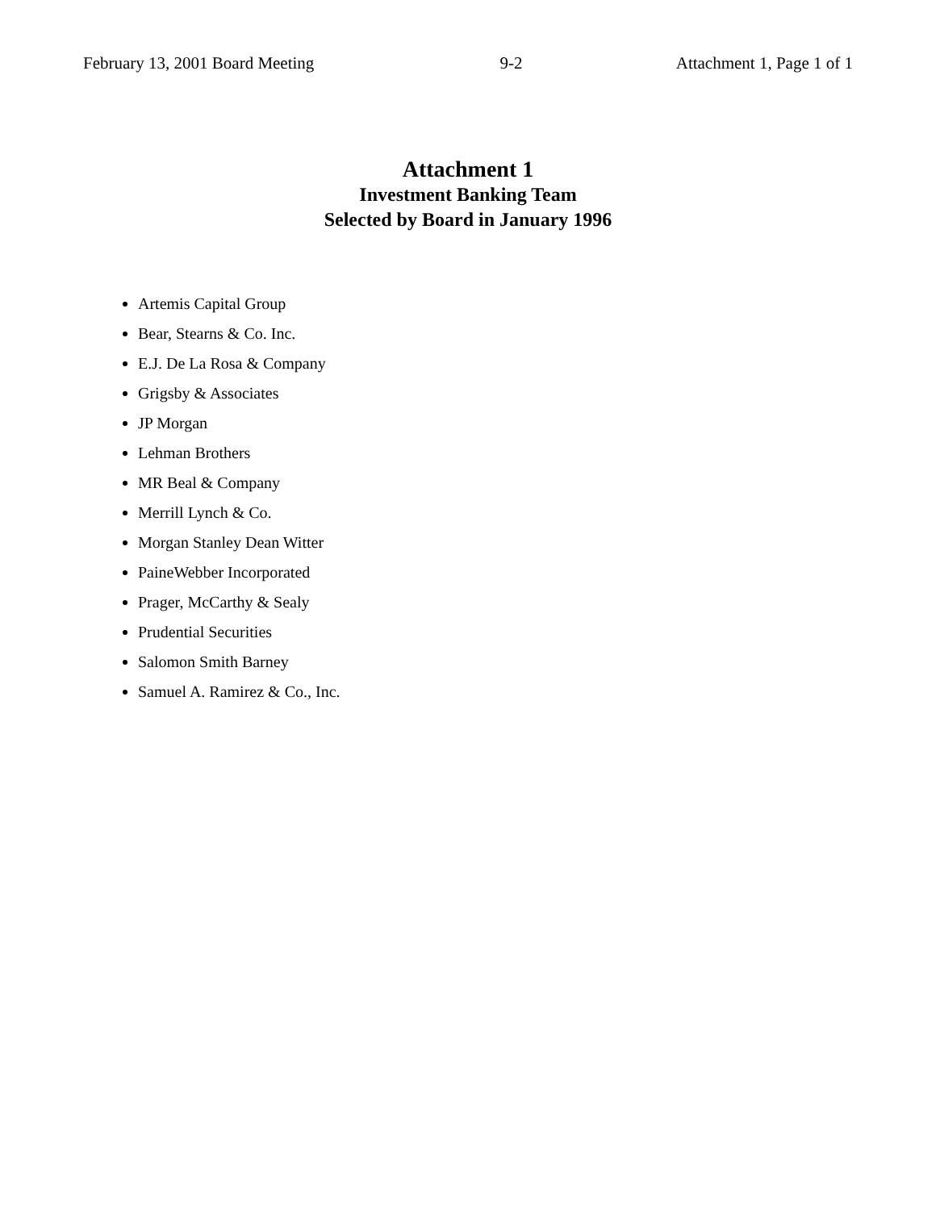February 13, 2001 Board Meeting 9-2 Attachment 1, Page 1 of 1
Attachment 1
Investment Banking Team
Selected by Board in January 1996
Artemis Capital Group
Bear, Stearns & Co. Inc.
E.J. De La Rosa & Company
Grigsby & Associates
JP Morgan
Lehman Brothers
MR Beal & Company
Merrill Lynch & Co.
Morgan Stanley Dean Witter
PaineWebber Incorporated
Prager, McCarthy & Sealy
Prudential Securities
Salomon Smith Barney
Samuel A. Ramirez & Co., Inc.